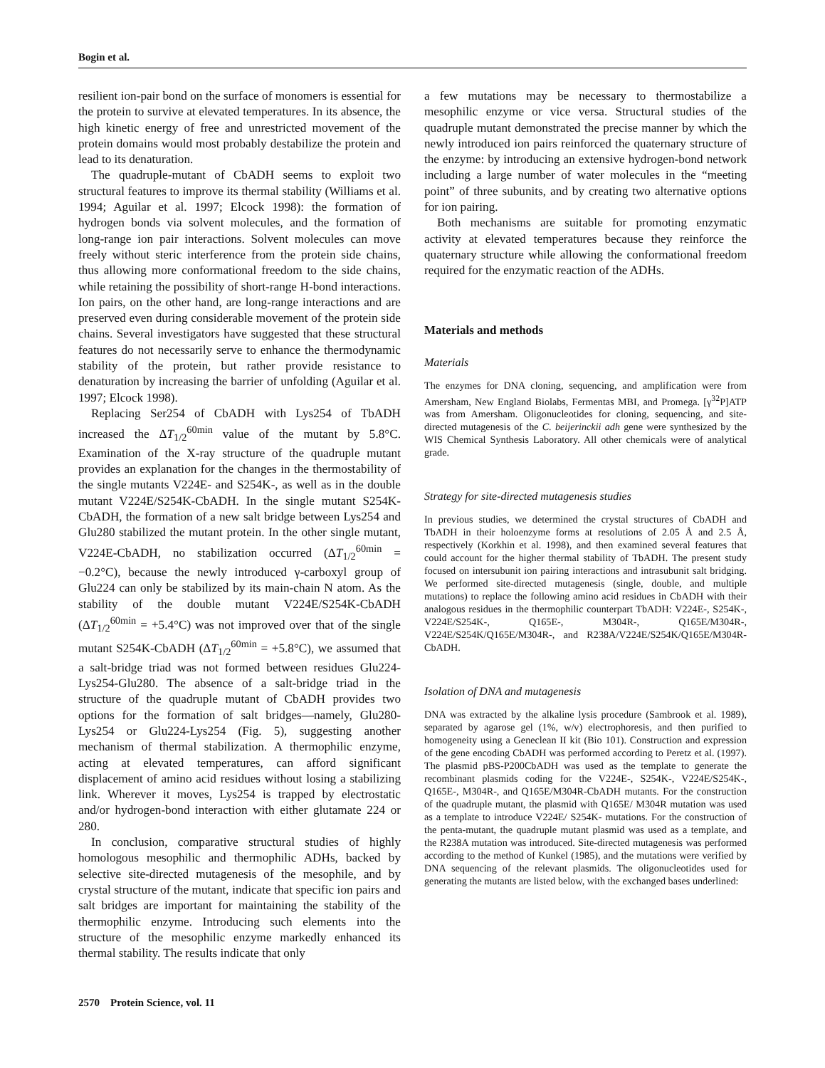Bogin et al.
resilient ion-pair bond on the surface of monomers is essential for the protein to survive at elevated temperatures. In its absence, the high kinetic energy of free and unrestricted movement of the protein domains would most probably destabilize the protein and lead to its denaturation.
The quadruple-mutant of CbADH seems to exploit two structural features to improve its thermal stability (Williams et al. 1994; Aguilar et al. 1997; Elcock 1998): the formation of hydrogen bonds via solvent molecules, and the formation of long-range ion pair interactions. Solvent molecules can move freely without steric interference from the protein side chains, thus allowing more conformational freedom to the side chains, while retaining the possibility of short-range H-bond interactions. Ion pairs, on the other hand, are long-range interactions and are preserved even during considerable movement of the protein side chains. Several investigators have suggested that these structural features do not necessarily serve to enhance the thermodynamic stability of the protein, but rather provide resistance to denaturation by increasing the barrier of unfolding (Aguilar et al. 1997; Elcock 1998).
Replacing Ser254 of CbADH with Lys254 of TbADH increased the ΔT<sub>1/2</sub><sup>60min</sup> value of the mutant by 5.8°C. Examination of the X-ray structure of the quadruple mutant provides an explanation for the changes in the thermostability of the single mutants V224E- and S254K-, as well as in the double mutant V224E/S254K-CbADH. In the single mutant S254K-CbADH, the formation of a new salt bridge between Lys254 and Glu280 stabilized the mutant protein. In the other single mutant, V224E-CbADH, no stabilization occurred (ΔT<sub>1/2</sub><sup>60min</sup> = −0.2°C), because the newly introduced γ-carboxyl group of Glu224 can only be stabilized by its main-chain N atom. As the stability of the double mutant V224E/S254K-CbADH (ΔT<sub>1/2</sub><sup>60min</sup> = +5.4°C) was not improved over that of the single mutant S254K-CbADH (ΔT<sub>1/2</sub><sup>60min</sup> = +5.8°C), we assumed that a salt-bridge triad was not formed between residues Glu224-Lys254-Glu280. The absence of a salt-bridge triad in the structure of the quadruple mutant of CbADH provides two options for the formation of salt bridges—namely, Glu280-Lys254 or Glu224-Lys254 (Fig. 5), suggesting another mechanism of thermal stabilization. A thermophilic enzyme, acting at elevated temperatures, can afford significant displacement of amino acid residues without losing a stabilizing link. Wherever it moves, Lys254 is trapped by electrostatic and/or hydrogen-bond interaction with either glutamate 224 or 280.
In conclusion, comparative structural studies of highly homologous mesophilic and thermophilic ADHs, backed by selective site-directed mutagenesis of the mesophile, and by crystal structure of the mutant, indicate that specific ion pairs and salt bridges are important for maintaining the stability of the thermophilic enzyme. Introducing such elements into the structure of the mesophilic enzyme markedly enhanced its thermal stability. The results indicate that only
a few mutations may be necessary to thermostabilize a mesophilic enzyme or vice versa. Structural studies of the quadruple mutant demonstrated the precise manner by which the newly introduced ion pairs reinforced the quaternary structure of the enzyme: by introducing an extensive hydrogen-bond network including a large number of water molecules in the “meeting point” of three subunits, and by creating two alternative options for ion pairing.
Both mechanisms are suitable for promoting enzymatic activity at elevated temperatures because they reinforce the quaternary structure while allowing the conformational freedom required for the enzymatic reaction of the ADHs.
Materials and methods
Materials
The enzymes for DNA cloning, sequencing, and amplification were from Amersham, New England Biolabs, Fermentas MBI, and Promega. [γ<sup>32</sup>P]ATP was from Amersham. Oligonucleotides for cloning, sequencing, and site-directed mutagenesis of the C. beijerinckii adh gene were synthesized by the WIS Chemical Synthesis Laboratory. All other chemicals were of analytical grade.
Strategy for site-directed mutagenesis studies
In previous studies, we determined the crystal structures of CbADH and TbADH in their holoenzyme forms at resolutions of 2.05 Å and 2.5 Å, respectively (Korkhin et al. 1998), and then examined several features that could account for the higher thermal stability of TbADH. The present study focused on intersubunit ion pairing interactions and intrasubunit salt bridging. We performed site-directed mutagenesis (single, double, and multiple mutations) to replace the following amino acid residues in CbADH with their analogous residues in the thermophilic counterpart TbADH: V224E-, S254K-, V224E/S254K-, Q165E-, M304R-, Q165E/M304R-, V224E/S254K/Q165E/M304R-, and R238A/V224E/S254K/Q165E/M304R-CbADH.
Isolation of DNA and mutagenesis
DNA was extracted by the alkaline lysis procedure (Sambrook et al. 1989), separated by agarose gel (1%, w/v) electrophoresis, and then purified to homogeneity using a Geneclean II kit (Bio 101). Construction and expression of the gene encoding CbADH was performed according to Peretz et al. (1997). The plasmid pBS-P200CbADH was used as the template to generate the recombinant plasmids coding for the V224E-, S254K-, V224E/S254K-, Q165E-, M304R-, and Q165E/M304R-CbADH mutants. For the construction of the quadruple mutant, the plasmid with Q165E/ M304R mutation was used as a template to introduce V224E/ S254K- mutations. For the construction of the penta-mutant, the quadruple mutant plasmid was used as a template, and the R238A mutation was introduced. Site-directed mutagenesis was performed according to the method of Kunkel (1985), and the mutations were verified by DNA sequencing of the relevant plasmids. The oligonucleotides used for generating the mutants are listed below, with the exchanged bases underlined:
2570 Protein Science, vol. 11